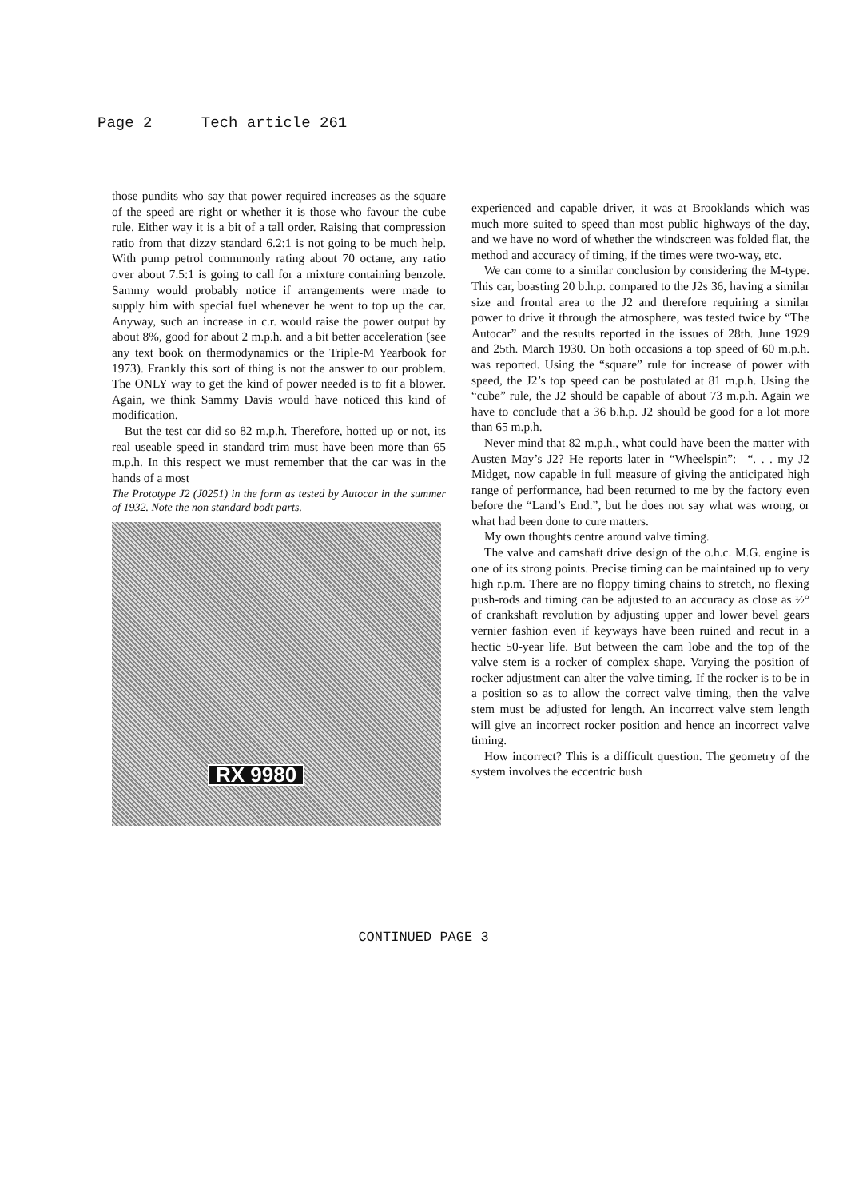Page 2 Tech article 261
those pundits who say that power required increases as the square of the speed are right or whether it is those who favour the cube rule. Either way it is a bit of a tall order. Raising that compression ratio from that dizzy standard 6.2:1 is not going to be much help. With pump petrol commmonly rating about 70 octane, any ratio over about 7.5:1 is going to call for a mixture containing benzole. Sammy would probably notice if arrangements were made to supply him with special fuel whenever he went to top up the car. Anyway, such an increase in c.r. would raise the power output by about 8%, good for about 2 m.p.h. and a bit better acceleration (see any text book on thermodynamics or the Triple-M Yearbook for 1973). Frankly this sort of thing is not the answer to our problem. The ONLY way to get the kind of power needed is to fit a blower. Again, we think Sammy Davis would have noticed this kind of modification.
But the test car did so 82 m.p.h. Therefore, hotted up or not, its real useable speed in standard trim must have been more than 65 m.p.h. In this respect we must remember that the car was in the hands of a most
The Prototype J2 (J0251) in the form as tested by Autocar in the summer of 1932. Note the non standard bodt parts.
RX 9980
experienced and capable driver, it was at Brooklands which was much more suited to speed than most public highways of the day, and we have no word of whether the windscreen was folded flat, the method and accuracy of timing, if the times were two-way, etc.
We can come to a similar conclusion by considering the M-type. This car, boasting 20 b.h.p. compared to the J2s 36, having a similar size and frontal area to the J2 and therefore requiring a similar power to drive it through the atmosphere, was tested twice by “The Autocar” and the results reported in the issues of 28th. June 1929 and 25th. March 1930. On both occasions a top speed of 60 m.p.h. was reported. Using the “square” rule for increase of power with speed, the J2’s top speed can be postulated at 81 m.p.h. Using the “cube” rule, the J2 should be capable of about 73 m.p.h. Again we have to conclude that a 36 b.h.p. J2 should be good for a lot more than 65 m.p.h.
Never mind that 82 m.p.h., what could have been the matter with Austen May’s J2? He reports later in “Wheelspin”:– “. . . my J2 Midget, now capable in full measure of giving the anticipated high range of performance, had been returned to me by the factory even before the “Land’s End.”, but he does not say what was wrong, or what had been done to cure matters.
My own thoughts centre around valve timing.
The valve and camshaft drive design of the o.h.c. M.G. engine is one of its strong points. Precise timing can be maintained up to very high r.p.m. There are no floppy timing chains to stretch, no flexing push-rods and timing can be adjusted to an accuracy as close as ½° of crankshaft revolution by adjusting upper and lower bevel gears vernier fashion even if keyways have been ruined and recut in a hectic 50-year life. But between the cam lobe and the top of the valve stem is a rocker of complex shape. Varying the position of rocker adjustment can alter the valve timing. If the rocker is to be in a position so as to allow the correct valve timing, then the valve stem must be adjusted for length. An incorrect valve stem length will give an incorrect rocker position and hence an incorrect valve timing.
How incorrect? This is a difficult question. The geometry of the system involves the eccentric bush
CONTINUED PAGE 3